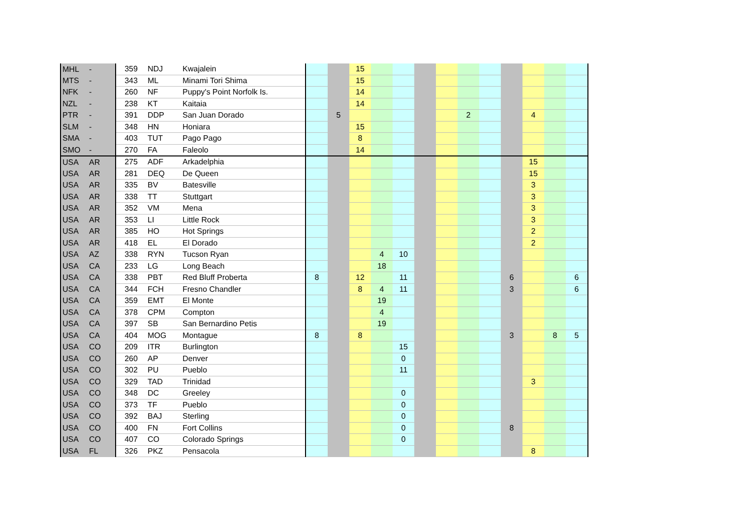| MHL | - | 359 | NDJ | Kwajalein | | | 15 | | | | | | | | | | |
| MTS | - | 343 | ML | Minami Tori Shima | | | 15 | | | | | | | | | | |
| NFK | - | 260 | NF | Puppy's Point Norfolk Is. | | | 14 | | | | | | | | | | |
| NZL | - | 238 | KT | Kaitaia | | | 14 | | | | | | | | | | |
| PTR | - | 391 | DDP | San Juan Dorado | | 5 | | | | | | 2 | | | 4 | | |
| SLM | - | 348 | HN | Honiara | | | 15 | | | | | | | | | | |
| SMA | - | 403 | TUT | Pago Pago | | | 8 | | | | | | | | | | |
| SMO | - | 270 | FA | Faleolo | | | 14 | | | | | | | | | | |
| USA | AR | 275 | ADF | Arkadelphia | | | | | | | | | | | 15 | | |
| USA | AR | 281 | DEQ | De Queen | | | | | | | | | | | 15 | | |
| USA | AR | 335 | BV | Batesville | | | | | | | | | | | 3 | | |
| USA | AR | 338 | TT | Stuttgart | | | | | | | | | | | 3 | | |
| USA | AR | 352 | VM | Mena | | | | | | | | | | | 3 | | |
| USA | AR | 353 | LI | Little Rock | | | | | | | | | | | 3 | | |
| USA | AR | 385 | HO | Hot Springs | | | | | | | | | | | 2 | | |
| USA | AR | 418 | EL | El Dorado | | | | | | | | | | | 2 | | |
| USA | AZ | 338 | RYN | Tucson Ryan | | | | 4 | 10 | | | | | | | | |
| USA | CA | 233 | LG | Long Beach | | | | 18 | | | | | | | | | |
| USA | CA | 338 | PBT | Red Bluff Proberta | 8 | | 12 | | 11 | | | | | 6 | | | 6 |
| USA | CA | 344 | FCH | Fresno Chandler | | | 8 | 4 | 11 | | | | | 3 | | | 6 |
| USA | CA | 359 | EMT | El Monte | | | | 19 | | | | | | | | | |
| USA | CA | 378 | CPM | Compton | | | | 4 | | | | | | | | | |
| USA | CA | 397 | SB | San Bernardino Petis | | | | 19 | | | | | | | | | |
| USA | CA | 404 | MOG | Montague | 8 | | 8 | | | | | | | 3 | | 8 | 5 |
| USA | CO | 209 | ITR | Burlington | | | | | 15 | | | | | | | | |
| USA | CO | 260 | AP | Denver | | | | | 0 | | | | | | | | |
| USA | CO | 302 | PU | Pueblo | | | | | 11 | | | | | | | | |
| USA | CO | 329 | TAD | Trinidad | | | | | | | | | | | 3 | | |
| USA | CO | 348 | DC | Greeley | | | | | 0 | | | | | | | | |
| USA | CO | 373 | TF | Pueblo | | | | | 0 | | | | | | | | |
| USA | CO | 392 | BAJ | Sterling | | | | | 0 | | | | | | | | |
| USA | CO | 400 | FN | Fort Collins | | | | | 0 | | | | | 8 | | | |
| USA | CO | 407 | CO | Colorado Springs | | | | | 0 | | | | | | | | |
| USA | FL | 326 | PKZ | Pensacola | | | | | | | | | | | 8 | | |